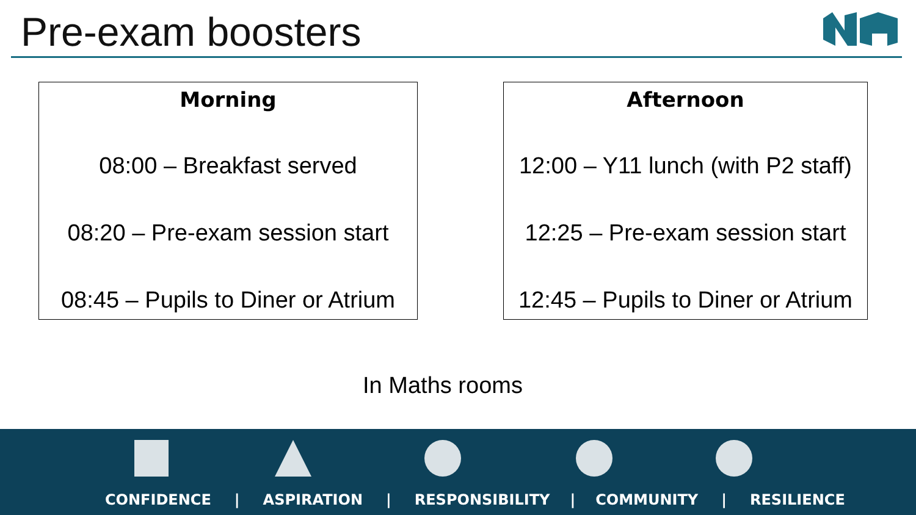Pre-exam boosters
Morning
08:00 – Breakfast served
08:20 – Pre-exam session start
08:45 – Pupils to Diner or Atrium
Afternoon
12:00 – Y11 lunch (with P2 staff)
12:25 – Pre-exam session start
12:45 – Pupils to Diner or Atrium
In Maths rooms
CONFIDENCE | ASPIRATION | RESPONSIBILITY | COMMUNITY | RESILIENCE